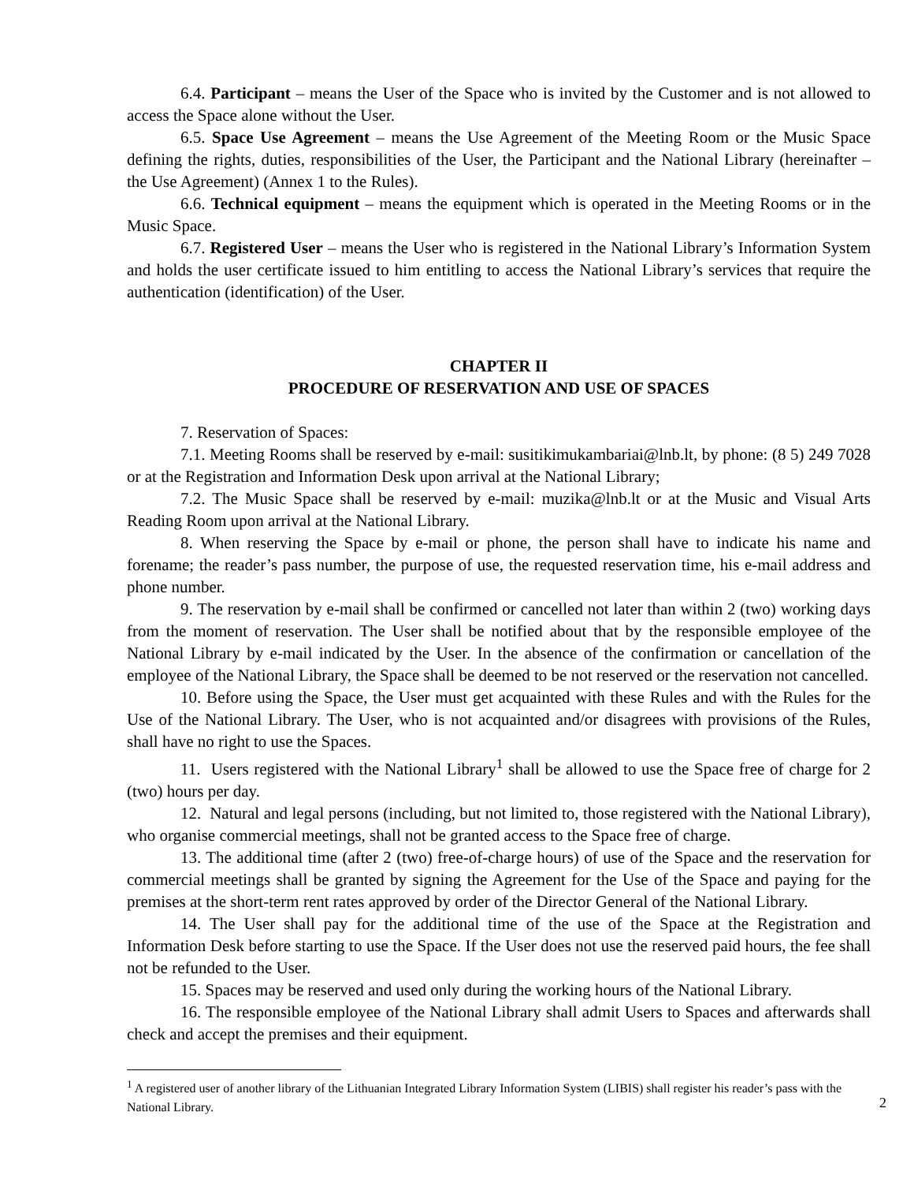6.4. Participant – means the User of the Space who is invited by the Customer and is not allowed to access the Space alone without the User.
6.5. Space Use Agreement – means the Use Agreement of the Meeting Room or the Music Space defining the rights, duties, responsibilities of the User, the Participant and the National Library (hereinafter – the Use Agreement) (Annex 1 to the Rules).
6.6. Technical equipment – means the equipment which is operated in the Meeting Rooms or in the Music Space.
6.7. Registered User – means the User who is registered in the National Library’s Information System and holds the user certificate issued to him entitling to access the National Library’s services that require the authentication (identification) of the User.
CHAPTER II
PROCEDURE OF RESERVATION AND USE OF SPACES
7. Reservation of Spaces:
7.1. Meeting Rooms shall be reserved by e-mail: susitikimukambariai@lnb.lt, by phone: (8 5) 249 7028 or at the Registration and Information Desk upon arrival at the National Library;
7.2. The Music Space shall be reserved by e-mail: muzika@lnb.lt or at the Music and Visual Arts Reading Room upon arrival at the National Library.
8. When reserving the Space by e-mail or phone, the person shall have to indicate his name and forename; the reader’s pass number, the purpose of use, the requested reservation time, his e-mail address and phone number.
9. The reservation by e-mail shall be confirmed or cancelled not later than within 2 (two) working days from the moment of reservation. The User shall be notified about that by the responsible employee of the National Library by e-mail indicated by the User. In the absence of the confirmation or cancellation of the employee of the National Library, the Space shall be deemed to be not reserved or the reservation not cancelled.
10. Before using the Space, the User must get acquainted with these Rules and with the Rules for the Use of the National Library. The User, who is not acquainted and/or disagrees with provisions of the Rules, shall have no right to use the Spaces.
11. Users registered with the National Library<sup>1</sup> shall be allowed to use the Space free of charge for 2 (two) hours per day.
12. Natural and legal persons (including, but not limited to, those registered with the National Library), who organise commercial meetings, shall not be granted access to the Space free of charge.
13. The additional time (after 2 (two) free-of-charge hours) of use of the Space and the reservation for commercial meetings shall be granted by signing the Agreement for the Use of the Space and paying for the premises at the short-term rent rates approved by order of the Director General of the National Library.
14. The User shall pay for the additional time of the use of the Space at the Registration and Information Desk before starting to use the Space. If the User does not use the reserved paid hours, the fee shall not be refunded to the User.
15. Spaces may be reserved and used only during the working hours of the National Library.
16. The responsible employee of the National Library shall admit Users to Spaces and afterwards shall check and accept the premises and their equipment.
<sup>1</sup> A registered user of another library of the Lithuanian Integrated Library Information System (LIBIS) shall register his reader’s pass with the National Library.
2